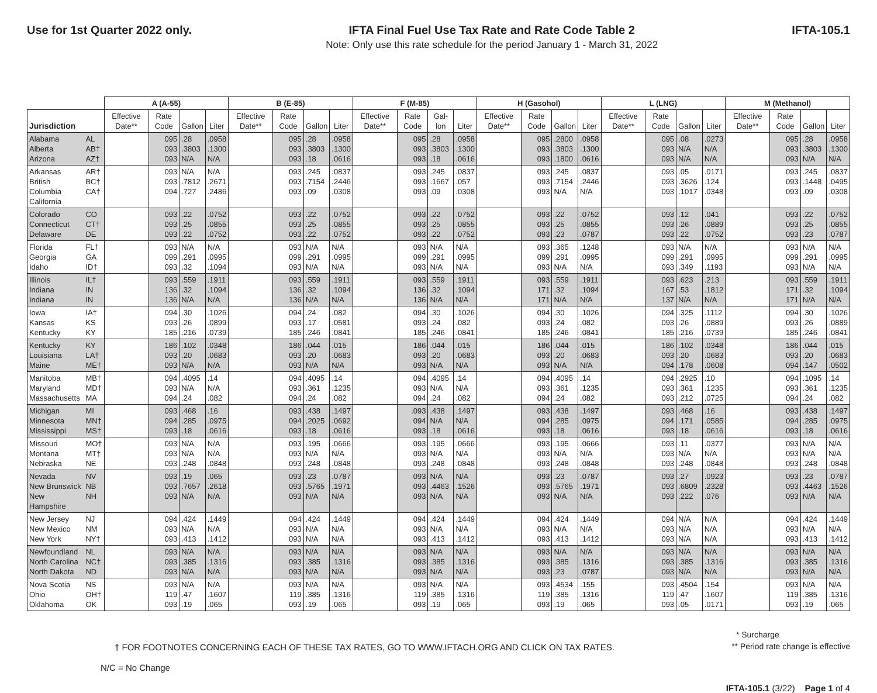Use for 1st Quarter 2022 only. IFTA Final Fuel Use Tax Rate and Rate Code Table 2
Note: Only use this rate schedule for the period January 1 - March 31, 2022
IFTA-105.1
| | | A (A-55) | | | | B (E-85) | | | | F (M-85) | | | | H (Gasohol) | | | | L (LNG) | | | | M (Methanol) | | | |
| --- | --- | --- | --- | --- | --- | --- | --- | --- | --- | --- | --- | --- | --- | --- | --- | --- | --- | --- | --- | --- | --- | --- | --- | --- | --- |
| Jurisdiction | | Effective Date** | Rate Code | Gallon | Liter | Effective Date** | Rate Code | Gallon | Liter | Effective Date** | Rate Code | Gal-lon | Liter | Effective Date** | Rate Code | Gallon | Liter | Effective Date** | Rate Code | Gallon | Liter | Effective Date** | Rate Code | Gallon | Liter |
| Alabama Alberta Arizona | AL AB† AZ† | | 095 093 093 | .28 .3803 N/A | .0958 .1300 N/A | | 095 093 093 | .28 .3803 .18 | .0958 .1300 .0616 | | 095 093 093 | .28 .3803 .18 | .0958 .1300 .0616 | | 095 093 093 | .2800 .3803 .1800 | .0958 .1300 .0616 | | 095 093 093 | .08 N/A N/A | .0273 N/A N/A | | 095 093 093 | .28 .3803 N/A | .0958 .1300 N/A |
| Arkansas British Columbia California | AR† BC† CA† | | 093 093 094 | N/A .7812 .727 | N/A .2671 .2486 | | 093 093 093 | .245 .7154 .09 | .0837 .2446 .0308 | | 093 093 093 | .245 .1667 .09 | .0837 .057 .0308 | | 093 093 093 | .245 .7154 N/A | .0837 .2446 N/A | | 093 093 093 | .05 .3626 .1017 | .0171 .124 .0348 | | 093 093 093 | .245 .1448 .09 | .0837 .0495 .0308 |
| Colorado Connecticut Delaware | CO CT† DE | | 093 093 093 | .22 .25 .22 | .0752 .0855 .0752 | | 093 093 093 | .22 .25 .22 | .0752 .0855 .0752 | | 093 093 093 | .22 .25 .22 | .0752 .0855 .0752 | | 093 093 093 | .22 .25 .23 | .0752 .0855 .0787 | | 093 093 093 | .12 .26 .22 | .041 .0889 .0752 | | 093 093 093 | .22 .25 .23 | .0752 .0855 .0787 |
| Florida Georgia Idaho | FL† GA ID† | | 093 099 093 | N/A .291 .32 | N/A .0995 .1094 | | 093 099 093 | N/A .291 N/A | N/A .0995 N/A | | 093 099 093 | N/A .291 N/A | N/A .0995 N/A | | 093 099 093 | .365 .291 N/A | .1248 .0995 N/A | | 093 099 093 | N/A .291 .349 | N/A .0995 .1193 | | 093 099 093 | N/A .291 N/A | N/A .0995 N/A |
| Illinois Indiana Indiana | IL† IN IN | | 093 136 136 | .559 .32 N/A | .1911 .1094 N/A | | 093 136 136 | .559 .32 N/A | .1911 .1094 N/A | | 093 136 136 | .559 .32 N/A | .1911 .1094 N/A | | 093 171 171 | .559 .32 N/A | .1911 .1094 N/A | | 093 167 137 | .623 .53 N/A | .213 .1812 N/A | | 093 171 171 | .559 .32 N/A | .1911 .1094 N/A |
| Iowa Kansas Kentucky | IA† KS KY | | 094 093 185 | .30 .26 .216 | .1026 .0899 .0739 | | 094 093 185 | .24 .17 .246 | .082 .0581 .0841 | | 094 093 185 | .30 .24 .246 | .1026 .082 .0841 | | 094 093 185 | .30 .24 .246 | .1026 .082 .0841 | | 094 093 185 | .325 .26 .216 | .1112 .0889 .0739 | | 094 093 185 | .30 .26 .246 | .1026 .0889 .0841 |
| Kentucky Louisiana Maine | KY LA† ME† | | 186 093 093 | .102 .20 N/A | .0348 .0683 N/A | | 186 093 093 | .044 .20 N/A | .015 .0683 N/A | | 186 093 093 | .044 .20 N/A | .015 .0683 N/A | | 186 093 093 | .044 .20 N/A | .015 .0683 N/A | | 186 093 094 | .102 .20 .178 | .0348 .0683 .0608 | | 186 093 094 | .044 .20 .147 | .015 .0683 .0502 |
| Manitoba Maryland Massachusetts | MB† MD† MA | | 094 093 094 | .4095 N/A .24 | .14 N/A .082 | | 094 093 094 | .4095 .361 .24 | .14 .1235 .082 | | 094 093 094 | .4095 N/A .24 | .14 N/A .082 | | 094 093 094 | .4095 .361 .24 | .14 .1235 .082 | | 094 093 093 | .2925 .361 .212 | .10 .1235 .0725 | | 094 093 094 | .1095 .361 .24 | .14 .1235 .082 |
| Michigan Minnesota Mississippi | MI MN† MS† | | 093 094 093 | .468 .285 .18 | .16 .0975 .0616 | | 093 094 093 | .438 .2025 .18 | .1497 .0692 .0616 | | .093 094 093 | .438 N/A .18 | .1497 N/A .0616 | | 093 094 093 | .438 .285 .18 | .1497 .0975 .0616 | | 093 094 093 | .468 .171 .18 | .16 .0585 .0616 | | 093 094 093 | .438 .285 .18 | .1497 .0975 .0616 |
| Missouri Montana Nebraska | MO† MT† NE | | 093 093 093 | N/A N/A .248 | N/A N/A .0848 | | 093 093 093 | .195 N/A .248 | .0666 N/A .0848 | | 093 093 093 | .195 N/A .248 | .0666 N/A .0848 | | 093 093 093 | .195 N/A .248 | .0666 N/A .0848 | | 093 093 093 | .11 N/A .248 | .0377 N/A .0848 | | 093 093 093 | N/A N/A .248 | N/A N/A .0848 |
| Nevada New Brunswick New Hampshire | NV NB NH | | 093 093 093 | .19 .7657 N/A | .065 .2618 N/A | | 093 093 093 | .23 .5765 N/A | .0787 .1971 N/A | | 093 093 093 | N/A .4463 N/A | N/A .1526 N/A | | 093 093 093 | .23 .5765 N/A | .0787 .1971 N/A | | 093 093 093 | .27 .6809 .222 | .0923 .2328 .076 | | 093 093 093 | .23 .4463 N/A | .0787 .1526 N/A |
| New Jersey New Mexico New York | NJ NM NY† | | 094 093 093 | .424 N/A .413 | .1449 N/A .1412 | | 094 093 093 | .424 N/A N/A | .1449 N/A N/A | | 094 093 093 | .424 N/A .413 | .1449 N/A .1412 | | 094 093 093 | .424 N/A .413 | .1449 N/A .1412 | | 094 093 093 | N/A N/A N/A | N/A N/A N/A | | 094 093 093 | .424 N/A .413 | .1449 N/A .1412 |
| Newfoundland North Carolina North Dakota | NL NC† ND | | 093 093 093 | N/A .385 N/A | N/A .1316 N/A | | 093 093 093 | N/A .385 N/A | N/A .1316 N/A | | 093 093 093 | N/A .385 N/A | N/A .1316 N/A | | 093 093 093 | N/A .385 .23 | N/A .1316 .0787 | | 093 093 093 | N/A .385 N/A | N/A .1316 N/A | | 093 093 093 | N/A .385 N/A | N/A .1316 N/A |
| Nova Scotia Ohio Oklahoma | NS OH† OK | | 093 119 093 | N/A .47 .19 | N/A .1607 .065 | | 093 119 093 | N/A .385 .19 | N/A .1316 .065 | | 093 119 093 | N/A .385 .19 | N/A .1316 .065 | | 093 119 093 | .4534 .385 .19 | .155 .1316 .065 | | 093 119 093 | .4504 .47 .05 | .154 .1607 .0171 | | 093 119 093 | N/A .385 .19 | N/A .1316 .065 |
† FOR FOOTNOTES CONCERNING EACH OF THESE TAX RATES, GO TO WWW.IFTACH.ORG AND CLICK ON TAX RATES.
* Surcharge
** Period rate change is effective
N/C = No Change
IFTA-105.1 (3/22) Page 1 of 4